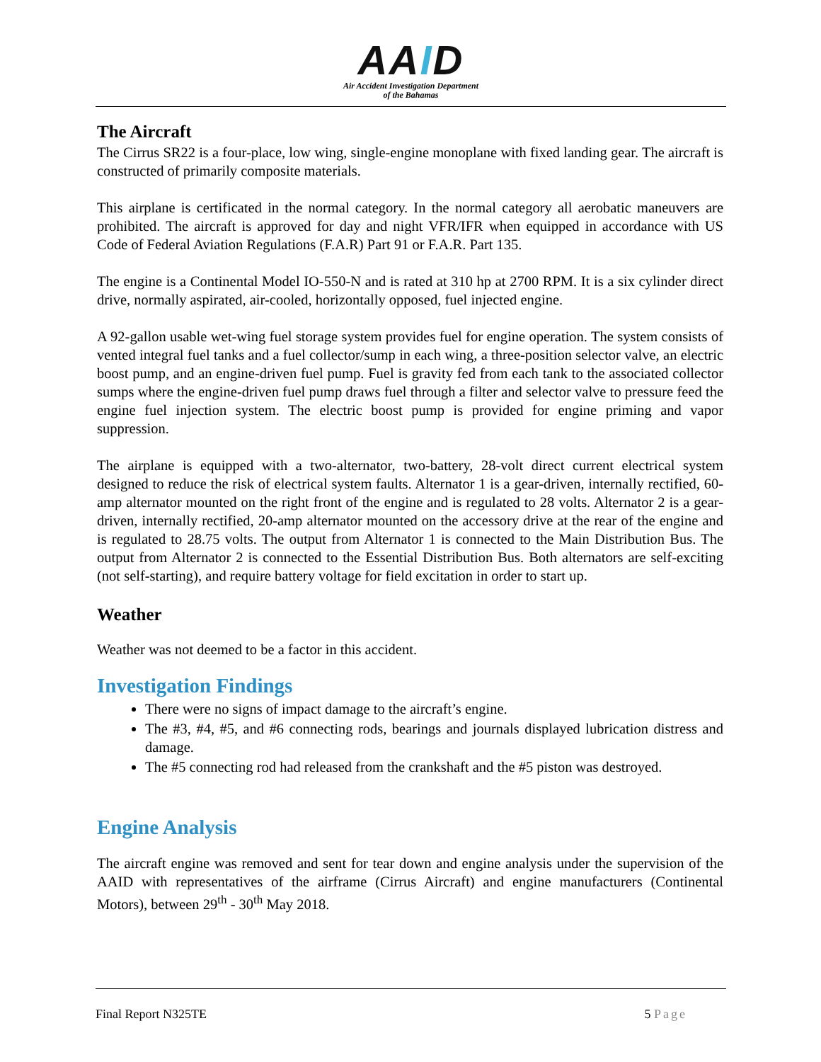AAID
Air Accident Investigation Department
of the Bahamas
The Aircraft
The Cirrus SR22 is a four-place, low wing, single-engine monoplane with fixed landing gear. The aircraft is constructed of primarily composite materials.
This airplane is certificated in the normal category. In the normal category all aerobatic maneuvers are prohibited. The aircraft is approved for day and night VFR/IFR when equipped in accordance with US Code of Federal Aviation Regulations (F.A.R) Part 91 or F.A.R. Part 135.
The engine is a Continental Model IO-550-N and is rated at 310 hp at 2700 RPM. It is a six cylinder direct drive, normally aspirated, air-cooled, horizontally opposed, fuel injected engine.
A 92-gallon usable wet-wing fuel storage system provides fuel for engine operation. The system consists of vented integral fuel tanks and a fuel collector/sump in each wing, a three-position selector valve, an electric boost pump, and an engine-driven fuel pump. Fuel is gravity fed from each tank to the associated collector sumps where the engine-driven fuel pump draws fuel through a filter and selector valve to pressure feed the engine fuel injection system. The electric boost pump is provided for engine priming and vapor suppression.
The airplane is equipped with a two-alternator, two-battery, 28-volt direct current electrical system designed to reduce the risk of electrical system faults. Alternator 1 is a gear-driven, internally rectified, 60-amp alternator mounted on the right front of the engine and is regulated to 28 volts. Alternator 2 is a gear-driven, internally rectified, 20-amp alternator mounted on the accessory drive at the rear of the engine and is regulated to 28.75 volts. The output from Alternator 1 is connected to the Main Distribution Bus. The output from Alternator 2 is connected to the Essential Distribution Bus. Both alternators are self-exciting (not self-starting), and require battery voltage for field excitation in order to start up.
Weather
Weather was not deemed to be a factor in this accident.
Investigation Findings
There were no signs of impact damage to the aircraft’s engine.
The #3, #4, #5, and #6 connecting rods, bearings and journals displayed lubrication distress and damage.
The #5 connecting rod had released from the crankshaft and the #5 piston was destroyed.
Engine Analysis
The aircraft engine was removed and sent for tear down and engine analysis under the supervision of the AAID with representatives of the airframe (Cirrus Aircraft) and engine manufacturers (Continental Motors), between 29<sup>th</sup> - 30<sup>th</sup> May 2018.
Final Report N325TE 5 Page